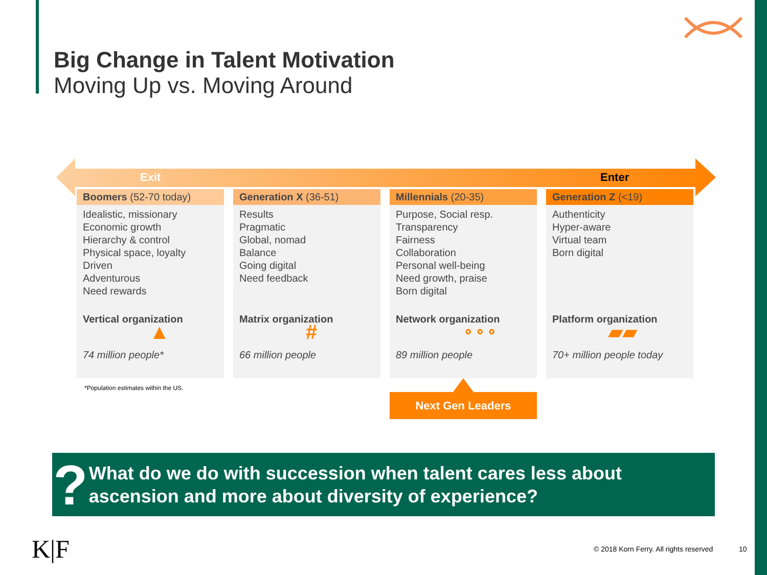Big Change in Talent Motivation
Moving Up vs. Moving Around
Exit Enter
Boomers (52-70 today)
Idealistic, missionary
Economic growth
Hierarchy & control
Physical space, loyalty
Driven
Adventurous
Need rewards
Vertical organization
▲
74 million people*
Generation X (36-51)
Results
Pragmatic
Global, nomad
Balance
Going digital
Need feedback
Matrix organization
#
66 million people
Millennials (20-35)
Purpose, Social resp.
Transparency
Fairness
Collaboration
Personal well-being
Need growth, praise
Born digital
Network organization
⚬⚬⚬
89 million people
Generation Z (<19)
Authenticity
Hyper-aware
Virtual team
Born digital
Platform organization
▰▰
70+ million people today
*Population estimates within the US.
Next Gen Leaders
?
What do we do with succession when talent cares less about ascension and more about diversity of experience?
K|F
© 2018 Korn Ferry. All rights reserved
10